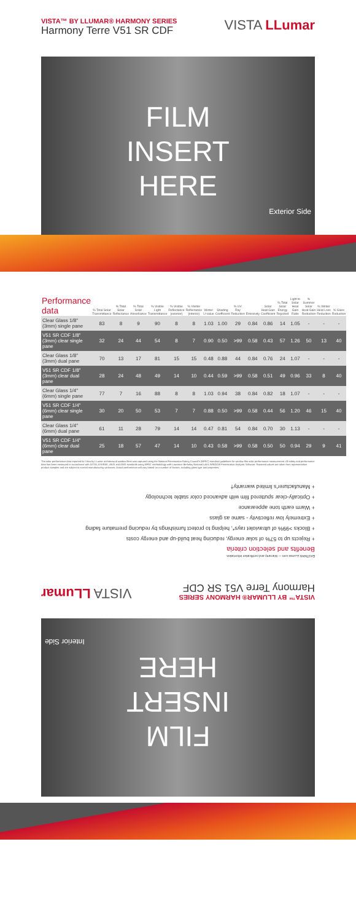VISTA™ BY LLUMAR® HARMONY SERIES
Harmony Terre V51 SR CDF
VISTA LLumar
FILM
INSERT
HERE
Exterior Side
| Performance data | % Total Solar Transmittance | % Total Solar Reflectance | % Total Solar Absorbance | % Visible Light Transmittance | % Visible Reflectance (exterior) | % Visible Reflectance (interior) | Winter U-value | Shading Coefficient | % UV Ray Reduction | Emissivity | Solar Heat Gain Coefficient | % Total Solar Energy Rejected | Light to Solar Heat Gain Ratio | % Summer Solar Heat Gain Reduction | % Winter Heat Loss Reduction | % Glare Reduction |
| --- | --- | --- | --- | --- | --- | --- | --- | --- | --- | --- | --- | --- | --- | --- | --- | --- |
| Clear Glass 1/8" (3mm) single pane | 83 | 8 | 9 | 90 | 8 | 8 | 1.03 | 1.00 | 29 | 0.84 | 0.86 | 14 | 1.05 | - | - | - |
| V51 SR CDF 1/8" (3mm) clear single pane | 32 | 24 | 44 | 54 | 8 | 7 | 0.90 | 0.50 | >99 | 0.58 | 0.43 | 57 | 1.26 | 50 | 13 | 40 |
| Clear Glass 1/8" (3mm) dual pane | 70 | 13 | 17 | 81 | 15 | 15 | 0.48 | 0.88 | 44 | 0.84 | 0.76 | 24 | 1.07 | - | - | - |
| V51 SR CDF 1/8" (3mm) clear dual pane | 28 | 24 | 48 | 49 | 14 | 10 | 0.44 | 0.59 | >99 | 0.58 | 0.51 | 49 | 0.96 | 33 | 8 | 40 |
| Clear Glass 1/4" (6mm) single pane | 77 | 7 | 16 | 88 | 8 | 8 | 1.03 | 0.94 | 38 | 0.84 | 0.82 | 18 | 1.07 | - | - | - |
| V51 SR CDF 1/4" (6mm) clear single pane | 30 | 20 | 50 | 53 | 7 | 7 | 0.88 | 0.50 | >99 | 0.58 | 0.44 | 56 | 1.20 | 46 | 15 | 40 |
| Clear Glass 1/4" (6mm) dual pane | 61 | 11 | 28 | 79 | 14 | 14 | 0.47 | 0.81 | 54 | 0.84 | 0.70 | 30 | 1.13 | - | - | - |
| V51 SR CDF 1/4" (6mm) clear dual pane | 25 | 18 | 57 | 47 | 14 | 10 | 0.43 | 0.58 | >99 | 0.58 | 0.50 | 50 | 0.94 | 29 | 9 | 41 |
The solar performance data reported for Vista by LLumar architectural window films was captured using the National Fenestration Rating Council's (NFRC) standard guidelines for window film solar performance measurement. All safety and performance data has been measured in accordance with ASTM, ASHRAE, ANSI and ANSI standards using NFRC methodology with Lawrence Berkeley National Lab's WINDOW Fenestration Analysis Software. Reported values are taken from representative product samples and are subject to normal manufacturing variances. Actual performance will vary based on a number of factors, including glass type and properties.
EASTMAN LLumar.com — Warranty and certification information.
Benefits and selection criteria
+ Rejects up to 57% of solar energy, reducing heat build-up and energy costs
+ Blocks >99% of ultraviolet rays*, helping to protect furnishings by reducing premature fading
+ Extremely low reflectivity - same as glass
+ Warm earth tone appearance
+ Optically-clear sputtered film with advanced color stable technology
+ Manufacturer's limited warranty†
FILM
INSERT
HERE
Interior Side
VISTA™ BY LLUMAR® HARMONY SERIES
Harmony Terre V51 SR CDF
VISTA LLumar